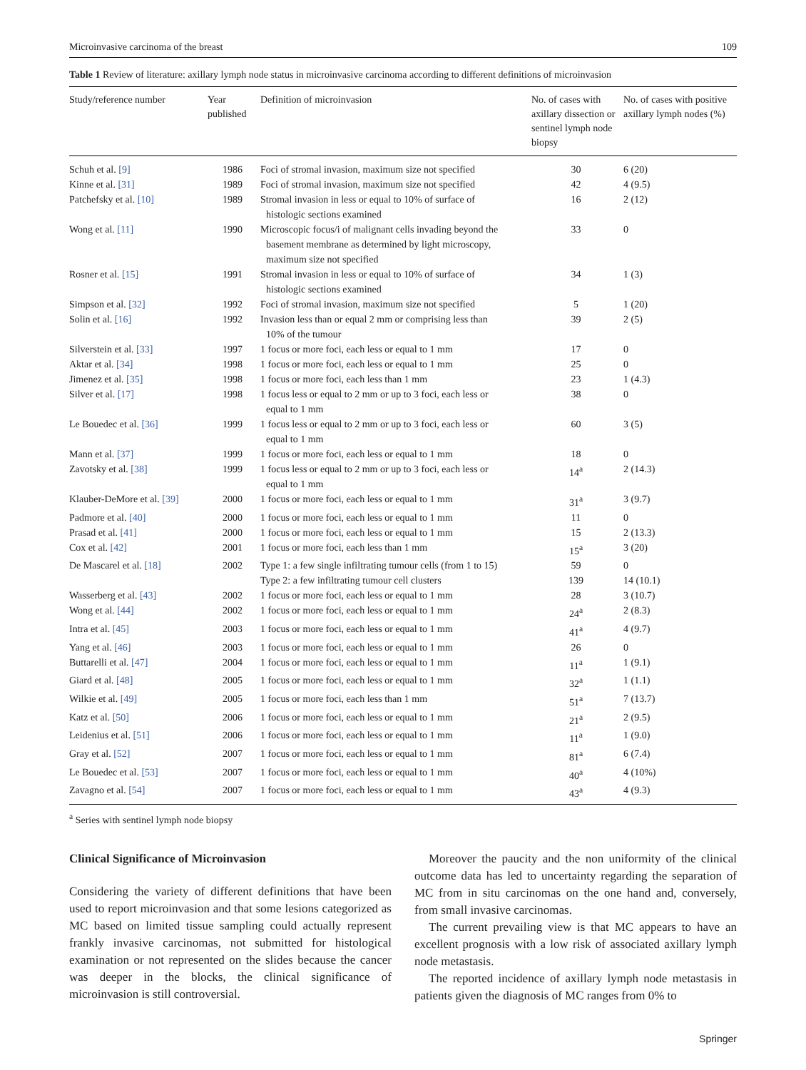Microinvasive carcinoma of the breast 109
Table 1 Review of literature: axillary lymph node status in microinvasive carcinoma according to different definitions of microinvasion
| Study/reference number | Year published | Definition of microinvasion | No. of cases with axillary dissection or sentinel lymph node biopsy | No. of cases with positive axillary lymph nodes (%) |
| --- | --- | --- | --- | --- |
| Schuh et al. [9] | 1986 | Foci of stromal invasion, maximum size not specified | 30 | 6 (20) |
| Kinne et al. [31] | 1989 | Foci of stromal invasion, maximum size not specified | 42 | 4 (9.5) |
| Patchefsky et al. [10] | 1989 | Stromal invasion in less or equal to 10% of surface of histologic sections examined | 16 | 2 (12) |
| Wong et al. [11] | 1990 | Microscopic focus/i of malignant cells invading beyond the basement membrane as determined by light microscopy, maximum size not specified | 33 | 0 |
| Rosner et al. [15] | 1991 | Stromal invasion in less or equal to 10% of surface of histologic sections examined | 34 | 1 (3) |
| Simpson et al. [32] | 1992 | Foci of stromal invasion, maximum size not specified | 5 | 1 (20) |
| Solin et al. [16] | 1992 | Invasion less than or equal 2 mm or comprising less than 10% of the tumour | 39 | 2 (5) |
| Silverstein et al. [33] | 1997 | 1 focus or more foci, each less or equal to 1 mm | 17 | 0 |
| Aktar et al. [34] | 1998 | 1 focus or more foci, each less or equal to 1 mm | 25 | 0 |
| Jimenez et al. [35] | 1998 | 1 focus or more foci, each less than 1 mm | 23 | 1 (4.3) |
| Silver et al. [17] | 1998 | 1 focus less or equal to 2 mm or up to 3 foci, each less or equal to 1 mm | 38 | 0 |
| Le Bouedec et al. [36] | 1999 | 1 focus less or equal to 2 mm or up to 3 foci, each less or equal to 1 mm | 60 | 3 (5) |
| Mann et al. [37] | 1999 | 1 focus or more foci, each less or equal to 1 mm | 18 | 0 |
| Zavotsky et al. [38] | 1999 | 1 focus less or equal to 2 mm or up to 3 foci, each less or equal to 1 mm | 14<sup>a</sup> | 2 (14.3) |
| Klauber-DeMore et al. [39] | 2000 | 1 focus or more foci, each less or equal to 1 mm | 31<sup>a</sup> | 3 (9.7) |
| Padmore et al. [40] | 2000 | 1 focus or more foci, each less or equal to 1 mm | 11 | 0 |
| Prasad et al. [41] | 2000 | 1 focus or more foci, each less or equal to 1 mm | 15 | 2 (13.3) |
| Cox et al. [42] | 2001 | 1 focus or more foci, each less than 1 mm | 15<sup>a</sup> | 3 (20) |
| De Mascarel et al. [18] | 2002 | Type 1: a few single infiltrating tumour cells (from 1 to 15) | 59 | 0 |
| | | Type 2: a few infiltrating tumour cell clusters | 139 | 14 (10.1) |
| Wasserberg et al. [43] | 2002 | 1 focus or more foci, each less or equal to 1 mm | 28 | 3 (10.7) |
| Wong et al. [44] | 2002 | 1 focus or more foci, each less or equal to 1 mm | 24<sup>a</sup> | 2 (8.3) |
| Intra et al. [45] | 2003 | 1 focus or more foci, each less or equal to 1 mm | 41<sup>a</sup> | 4 (9.7) |
| Yang et al. [46] | 2003 | 1 focus or more foci, each less or equal to 1 mm | 26 | 0 |
| Buttarelli et al. [47] | 2004 | 1 focus or more foci, each less or equal to 1 mm | 11<sup>a</sup> | 1 (9.1) |
| Giard et al. [48] | 2005 | 1 focus or more foci, each less or equal to 1 mm | 32<sup>a</sup> | 1 (1.1) |
| Wilkie et al. [49] | 2005 | 1 focus or more foci, each less than 1 mm | 51<sup>a</sup> | 7 (13.7) |
| Katz et al. [50] | 2006 | 1 focus or more foci, each less or equal to 1 mm | 21<sup>a</sup> | 2 (9.5) |
| Leidenius et al. [51] | 2006 | 1 focus or more foci, each less or equal to 1 mm | 11<sup>a</sup> | 1 (9.0) |
| Gray et al. [52] | 2007 | 1 focus or more foci, each less or equal to 1 mm | 81<sup>a</sup> | 6 (7.4) |
| Le Bouedec et al. [53] | 2007 | 1 focus or more foci, each less or equal to 1 mm | 40<sup>a</sup> | 4 (10%) |
| Zavagno et al. [54] | 2007 | 1 focus or more foci, each less or equal to 1 mm | 43<sup>a</sup> | 4 (9.3) |
<sup>a</sup> Series with sentinel lymph node biopsy
Clinical Significance of Microinvasion
Considering the variety of different definitions that have been used to report microinvasion and that some lesions categorized as MC based on limited tissue sampling could actually represent frankly invasive carcinomas, not submitted for histological examination or not represented on the slides because the cancer was deeper in the blocks, the clinical significance of microinvasion is still controversial.
Moreover the paucity and the non uniformity of the clinical outcome data has led to uncertainty regarding the separation of MC from in situ carcinomas on the one hand and, conversely, from small invasive carcinomas.
The current prevailing view is that MC appears to have an excellent prognosis with a low risk of associated axillary lymph node metastasis.
The reported incidence of axillary lymph node metastasis in patients given the diagnosis of MC ranges from 0% to
Springer